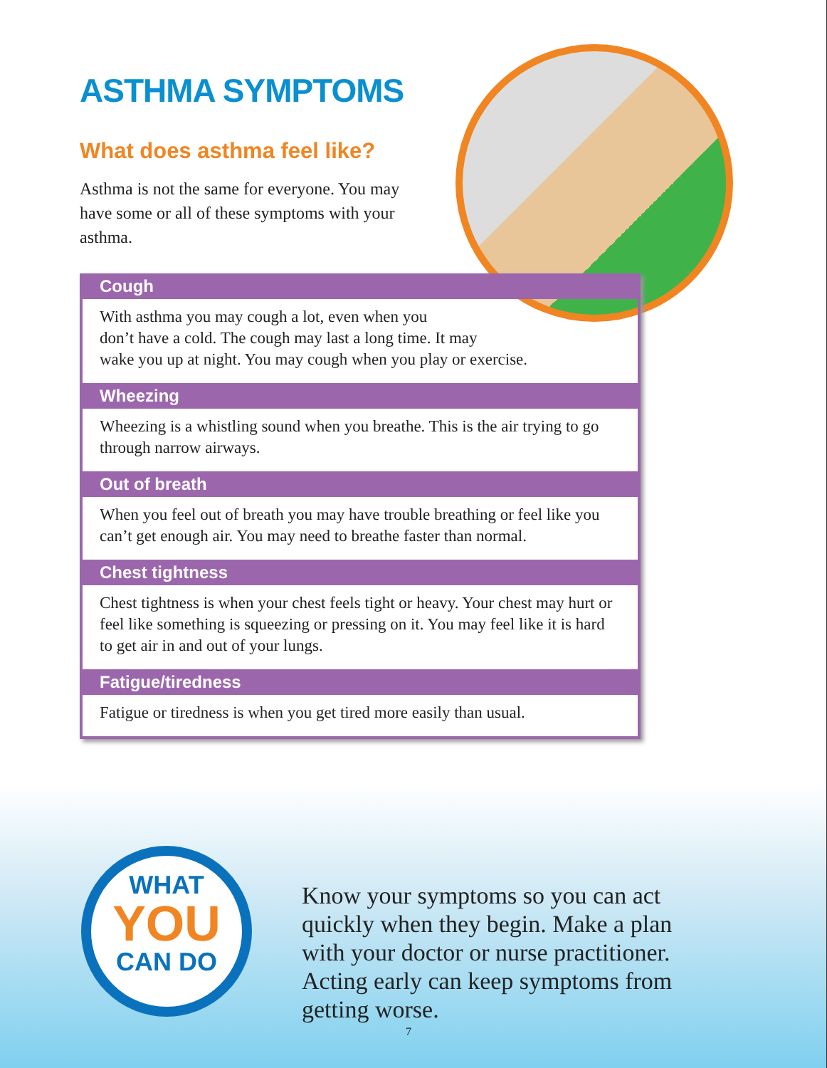ASTHMA SYMPTOMS
What does asthma feel like?
Asthma is not the same for everyone. You may have some or all of these symptoms with your asthma.
Cough
With asthma you may cough a lot, even when you
don’t have a cold. The cough may last a long time. It may
wake you up at night. You may cough when you play or exercise.
Wheezing
Wheezing is a whistling sound when you breathe. This is the air trying to go through narrow airways.
Out of breath
When you feel out of breath you may have trouble breathing or feel like you can’t get enough air. You may need to breathe faster than normal.
Chest tightness
Chest tightness is when your chest feels tight or heavy. Your chest may hurt or feel like something is squeezing or pressing on it. You may feel like it is hard to get air in and out of your lungs.
Fatigue/tiredness
Fatigue or tiredness is when you get tired more easily than usual.
WHAT
YOU
CAN DO
Know your symptoms so you can act quickly when they begin. Make a plan with your doctor or nurse practitioner. Acting early can keep symptoms from getting worse.
7